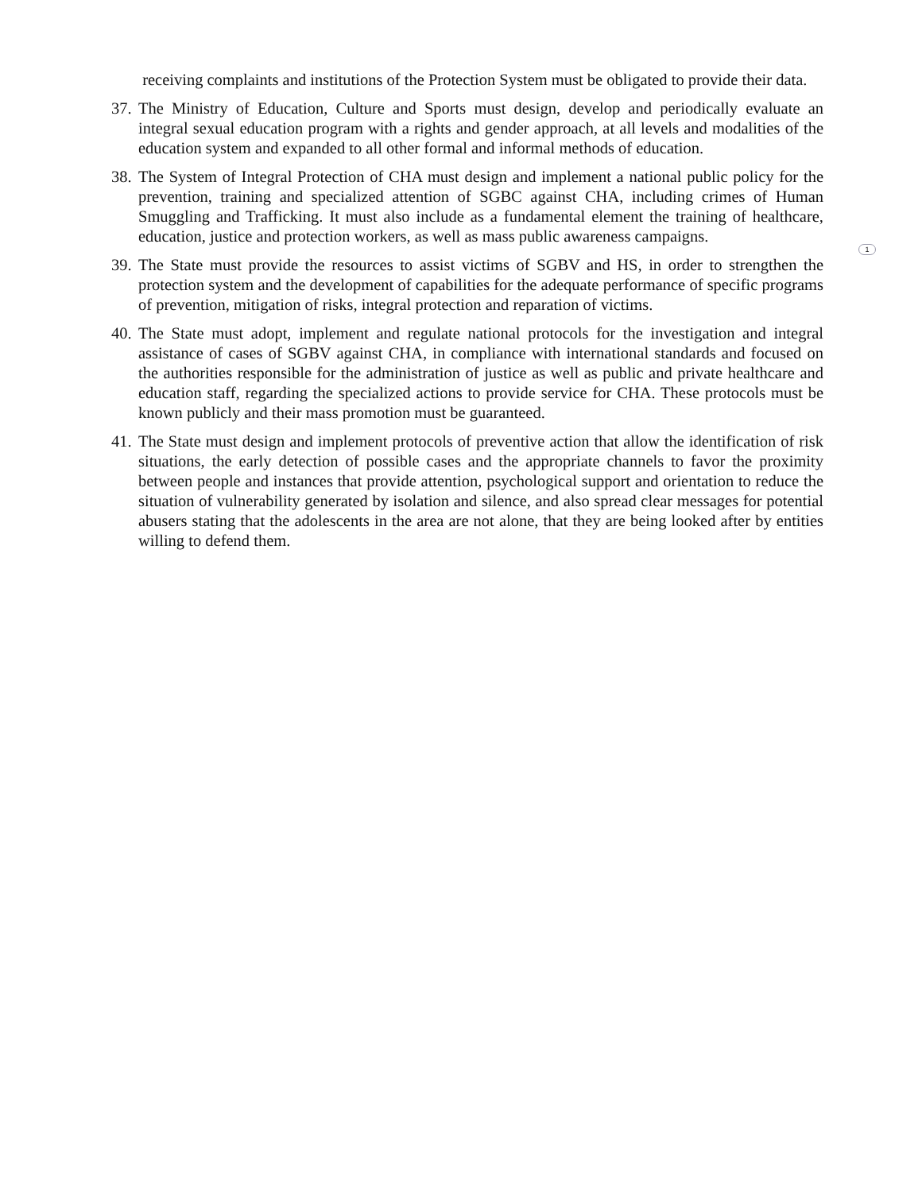1
receiving complaints and institutions of the Protection System must be obligated to provide their data.
37. The Ministry of Education, Culture and Sports must design, develop and periodically evaluate an integral sexual education program with a rights and gender approach, at all levels and modalities of the education system and expanded to all other formal and informal methods of education.
38. The System of Integral Protection of CHA must design and implement a national public policy for the prevention, training and specialized attention of SGBC against CHA, including crimes of Human Smuggling and Trafficking. It must also include as a fundamental element the training of healthcare, education, justice and protection workers, as well as mass public awareness campaigns.
39. The State must provide the resources to assist victims of SGBV and HS, in order to strengthen the protection system and the development of capabilities for the adequate performance of specific programs of prevention, mitigation of risks, integral protection and reparation of victims.
40. The State must adopt, implement and regulate national protocols for the investigation and integral assistance of cases of SGBV against CHA, in compliance with international standards and focused on the authorities responsible for the administration of justice as well as public and private healthcare and education staff, regarding the specialized actions to provide service for CHA. These protocols must be known publicly and their mass promotion must be guaranteed.
41. The State must design and implement protocols of preventive action that allow the identification of risk situations, the early detection of possible cases and the appropriate channels to favor the proximity between people and instances that provide attention, psychological support and orientation to reduce the situation of vulnerability generated by isolation and silence, and also spread clear messages for potential abusers stating that the adolescents in the area are not alone, that they are being looked after by entities willing to defend them.